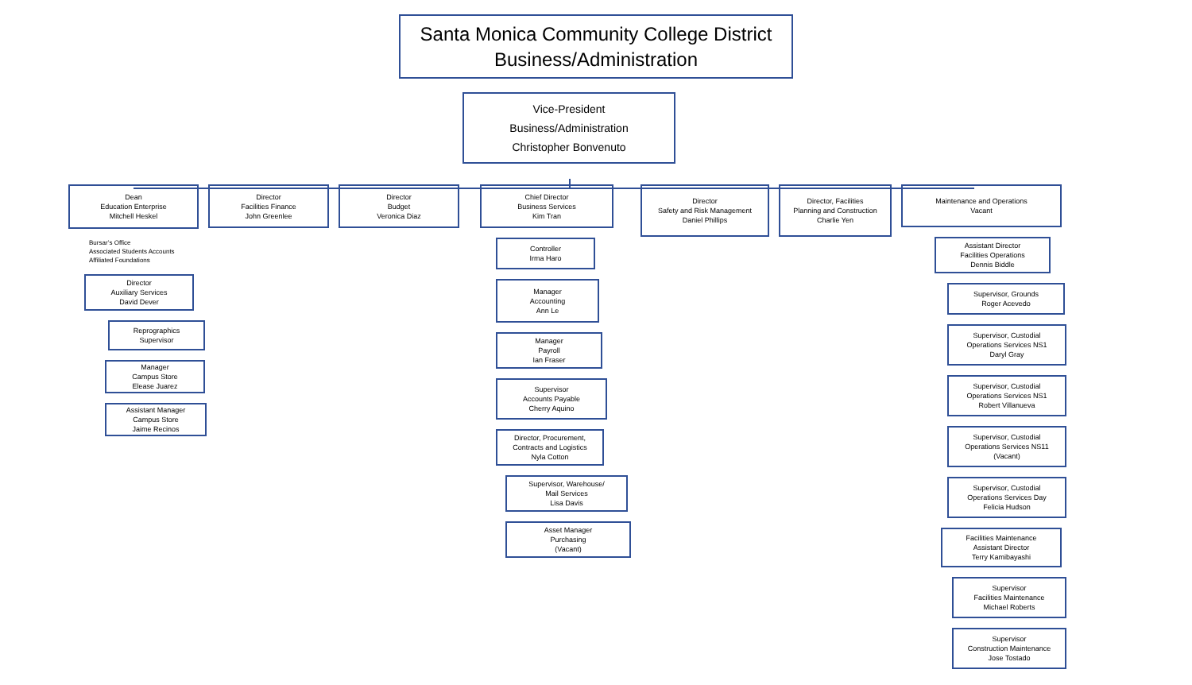Santa Monica Community College District
Business/Administration
Vice-President
Business/Administration
Christopher Bonvenuto
Dean
Education Enterprise
Mitchell Heskel
Bursar’s Office
Associated Students Accounts
Affiliated Foundations
Director
Auxiliary Services
David Dever
Reprographics
Supervisor
Manager
Campus Store
Elease Juarez
Assistant Manager
Campus Store
Jaime Recinos
Director
Facilities Finance
John Greenlee
Director
Budget
Veronica Diaz
Chief Director
Business Services
Kim Tran
Controller
Irma Haro
Manager
Accounting
Ann Le
Manager
Payroll
Ian Fraser
Supervisor
Accounts Payable
Cherry Aquino
Director, Procurement,
Contracts and Logistics
Nyla Cotton
Supervisor, Warehouse/
Mail Services
Lisa Davis
Asset Manager
Purchasing
(Vacant)
Director
Safety and Risk Management
Daniel Phillips
Director, Facilities
Planning and Construction
Charlie Yen
Maintenance and Operations
Vacant
Assistant Director
Facilities Operations
Dennis Biddle
Supervisor, Grounds
Roger Acevedo
Supervisor, Custodial
Operations Services NS1
Daryl Gray
Supervisor, Custodial
Operations Services NS1
Robert Villanueva
Supervisor, Custodial
Operations Services NS11
(Vacant)
Supervisor, Custodial
Operations Services Day
Felicia Hudson
Facilities Maintenance
Assistant Director
Terry Kamibayashi
Supervisor
Facilities Maintenance
Michael Roberts
Supervisor
Construction Maintenance
Jose Tostado